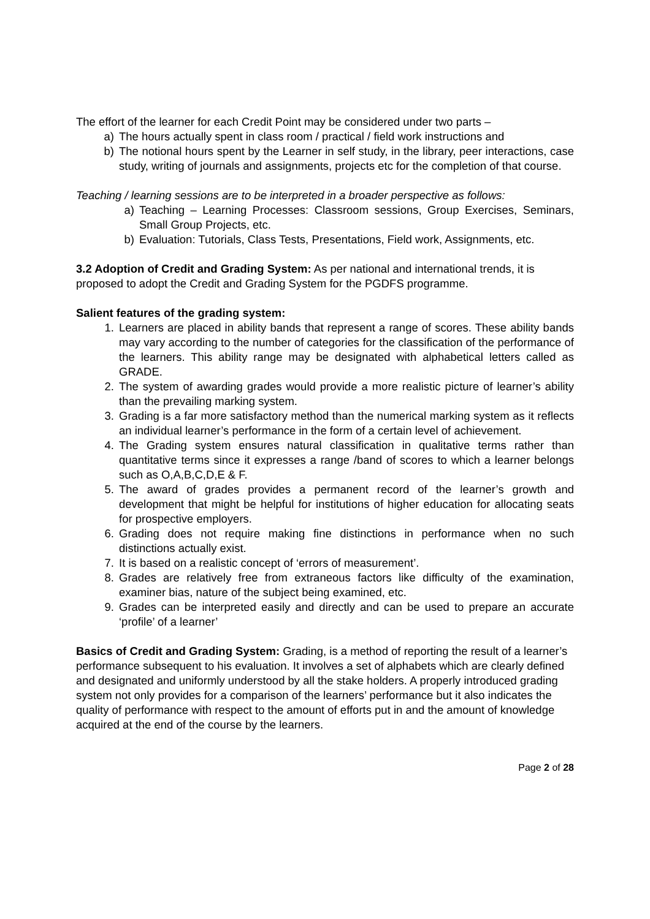The effort of the learner for each Credit Point may be considered under two parts –
a) The hours actually spent in class room / practical / field work instructions and
b) The notional hours spent by the Learner in self study, in the library, peer interactions, case study, writing of journals and assignments, projects etc for the completion of that course.
Teaching / learning sessions are to be interpreted in a broader perspective as follows:
a) Teaching – Learning Processes: Classroom sessions, Group Exercises, Seminars, Small Group Projects, etc.
b) Evaluation: Tutorials, Class Tests, Presentations, Field work, Assignments, etc.
3.2 Adoption of Credit and Grading System: As per national and international trends, it is proposed to adopt the Credit and Grading System for the PGDFS programme.
Salient features of the grading system:
1. Learners are placed in ability bands that represent a range of scores. These ability bands may vary according to the number of categories for the classification of the performance of the learners. This ability range may be designated with alphabetical letters called as GRADE.
2. The system of awarding grades would provide a more realistic picture of learner’s ability than the prevailing marking system.
3. Grading is a far more satisfactory method than the numerical marking system as it reflects an individual learner’s performance in the form of a certain level of achievement.
4. The Grading system ensures natural classification in qualitative terms rather than quantitative terms since it expresses a range /band of scores to which a learner belongs such as O,A,B,C,D,E & F.
5. The award of grades provides a permanent record of the learner’s growth and development that might be helpful for institutions of higher education for allocating seats for prospective employers.
6. Grading does not require making fine distinctions in performance when no such distinctions actually exist.
7. It is based on a realistic concept of ‘errors of measurement’.
8. Grades are relatively free from extraneous factors like difficulty of the examination, examiner bias, nature of the subject being examined, etc.
9. Grades can be interpreted easily and directly and can be used to prepare an accurate ‘profile’ of a learner’
Basics of Credit and Grading System: Grading, is a method of reporting the result of a learner’s performance subsequent to his evaluation. It involves a set of alphabets which are clearly defined and designated and uniformly understood by all the stake holders. A properly introduced grading system not only provides for a comparison of the learners’ performance but it also indicates the quality of performance with respect to the amount of efforts put in and the amount of knowledge acquired at the end of the course by the learners.
Page 2 of 28